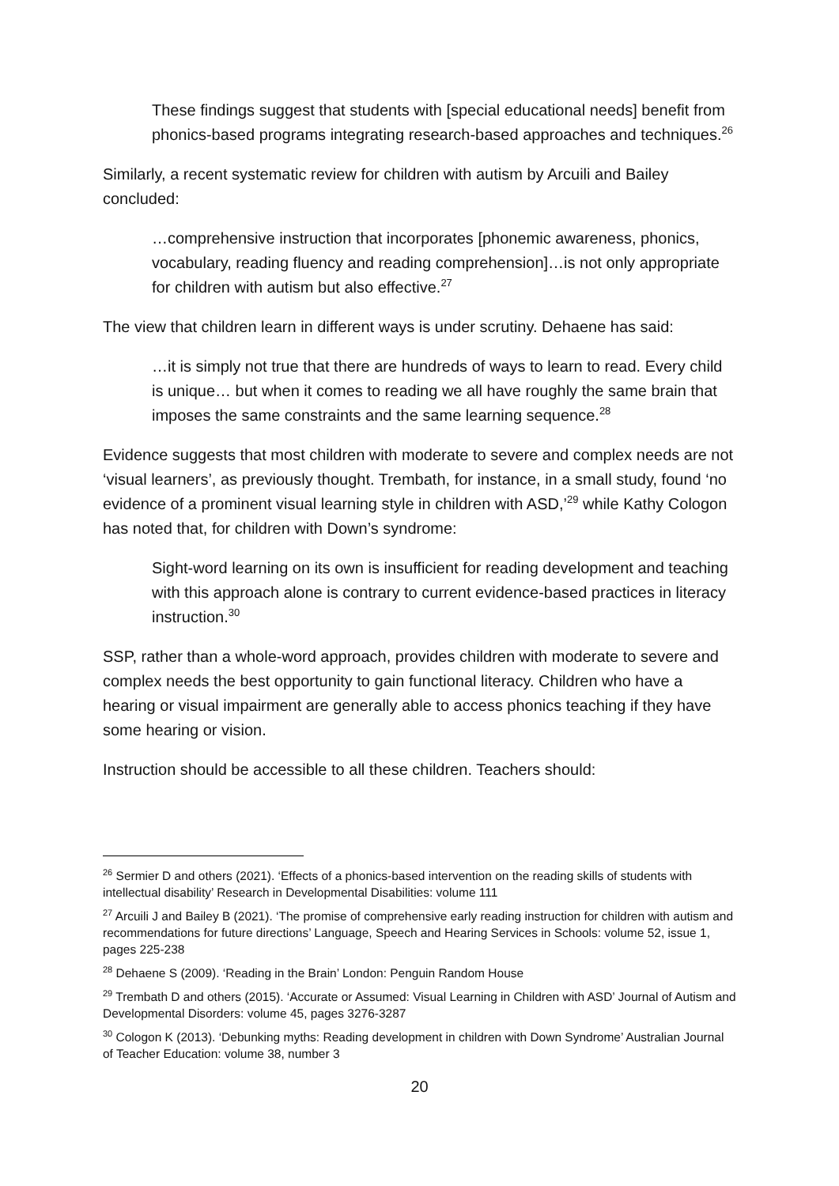These findings suggest that students with [special educational needs] benefit from phonics-based programs integrating research-based approaches and techniques.<sup>26</sup>
Similarly, a recent systematic review for children with autism by Arcuili and Bailey concluded:
…comprehensive instruction that incorporates [phonemic awareness, phonics, vocabulary, reading fluency and reading comprehension]…is not only appropriate for children with autism but also effective.<sup>27</sup>
The view that children learn in different ways is under scrutiny. Dehaene has said:
…it is simply not true that there are hundreds of ways to learn to read. Every child is unique… but when it comes to reading we all have roughly the same brain that imposes the same constraints and the same learning sequence.<sup>28</sup>
Evidence suggests that most children with moderate to severe and complex needs are not ‘visual learners’, as previously thought. Trembath, for instance, in a small study, found ‘no evidence of a prominent visual learning style in children with ASD,’<sup>29</sup> while Kathy Cologon has noted that, for children with Down’s syndrome:
Sight-word learning on its own is insufficient for reading development and teaching with this approach alone is contrary to current evidence-based practices in literacy instruction.<sup>30</sup>
SSP, rather than a whole-word approach, provides children with moderate to severe and complex needs the best opportunity to gain functional literacy. Children who have a hearing or visual impairment are generally able to access phonics teaching if they have some hearing or vision.
Instruction should be accessible to all these children. Teachers should:
<sup>26</sup> Sermier D and others (2021). ‘Effects of a phonics-based intervention on the reading skills of students with intellectual disability’ Research in Developmental Disabilities: volume 111
<sup>27</sup> Arcuili J and Bailey B (2021). ‘The promise of comprehensive early reading instruction for children with autism and recommendations for future directions’ Language, Speech and Hearing Services in Schools: volume 52, issue 1, pages 225-238
<sup>28</sup> Dehaene S (2009). ‘Reading in the Brain’ London: Penguin Random House
<sup>29</sup> Trembath D and others (2015). ‘Accurate or Assumed: Visual Learning in Children with ASD’ Journal of Autism and Developmental Disorders: volume 45, pages 3276-3287
<sup>30</sup> Cologon K (2013). ‘Debunking myths: Reading development in children with Down Syndrome’ Australian Journal of Teacher Education: volume 38, number 3
20